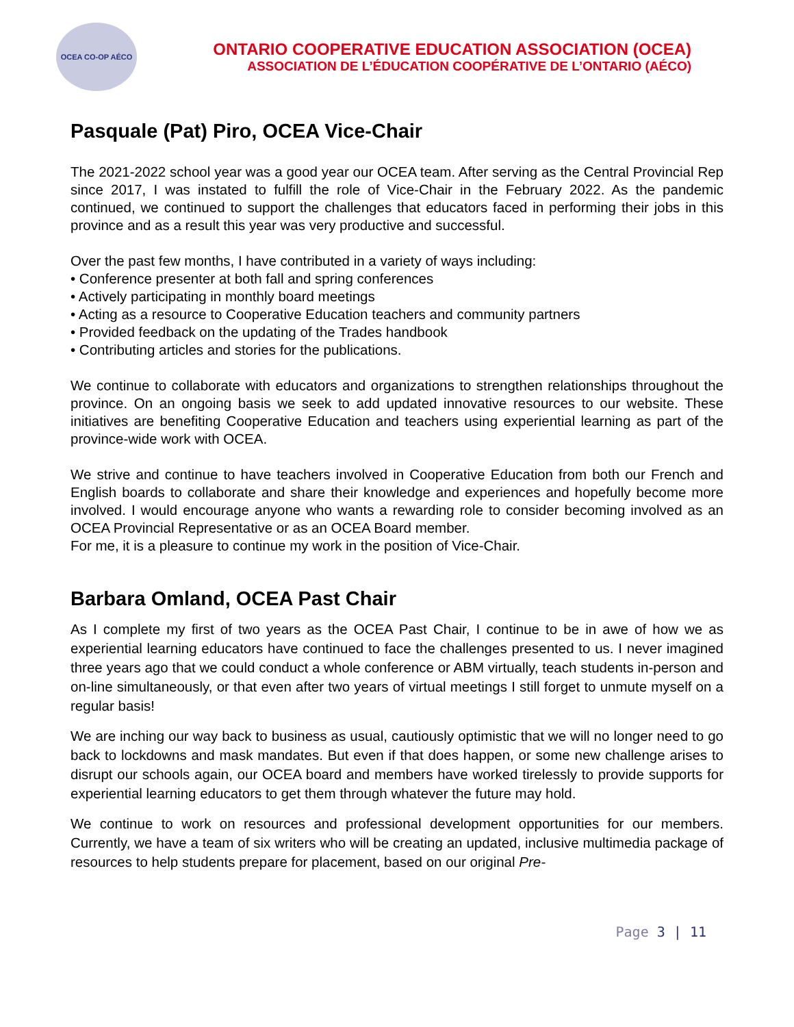OCEA CO-OP AÉCO
ONTARIO COOPERATIVE EDUCATION ASSOCIATION (OCEA)
ASSOCIATION DE L’ÉDUCATION COOPÉRATIVE DE L’ONTARIO (AÉCO)
Pasquale (Pat) Piro, OCEA Vice-Chair
The 2021-2022 school year was a good year our OCEA team. After serving as the Central Provincial Rep since 2017, I was instated to fulfill the role of Vice-Chair in the February 2022. As the pandemic continued, we continued to support the challenges that educators faced in performing their jobs in this province and as a result this year was very productive and successful.
Over the past few months, I have contributed in a variety of ways including:
• Conference presenter at both fall and spring conferences
• Actively participating in monthly board meetings
• Acting as a resource to Cooperative Education teachers and community partners
• Provided feedback on the updating of the Trades handbook
• Contributing articles and stories for the publications.
We continue to collaborate with educators and organizations to strengthen relationships throughout the province. On an ongoing basis we seek to add updated innovative resources to our website. These initiatives are benefiting Cooperative Education and teachers using experiential learning as part of the province-wide work with OCEA.
We strive and continue to have teachers involved in Cooperative Education from both our French and English boards to collaborate and share their knowledge and experiences and hopefully become more involved. I would encourage anyone who wants a rewarding role to consider becoming involved as an OCEA Provincial Representative or as an OCEA Board member.
For me, it is a pleasure to continue my work in the position of Vice-Chair.
Barbara Omland, OCEA Past Chair
As I complete my first of two years as the OCEA Past Chair, I continue to be in awe of how we as experiential learning educators have continued to face the challenges presented to us. I never imagined three years ago that we could conduct a whole conference or ABM virtually, teach students in-person and on-line simultaneously, or that even after two years of virtual meetings I still forget to unmute myself on a regular basis!
We are inching our way back to business as usual, cautiously optimistic that we will no longer need to go back to lockdowns and mask mandates. But even if that does happen, or some new challenge arises to disrupt our schools again, our OCEA board and members have worked tirelessly to provide supports for experiential learning educators to get them through whatever the future may hold.
We continue to work on resources and professional development opportunities for our members. Currently, we have a team of six writers who will be creating an updated, inclusive multimedia package of resources to help students prepare for placement, based on our original Pre-
Page 3 | 11